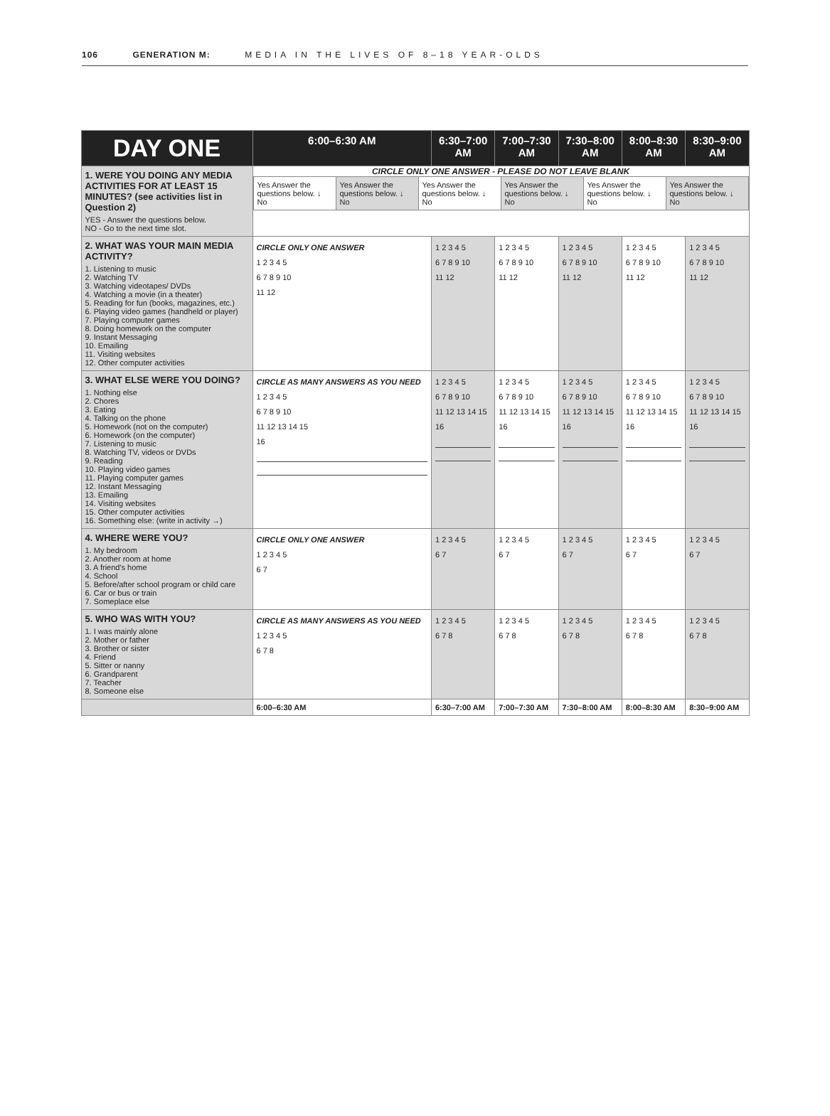106 GENERATION M: MEDIA IN THE LIVES OF 8–18 YEAR-OLDS
| DAY ONE | 6:00–6:30 AM | 6:30–7:00 AM | 7:00–7:30 AM | 7:30–8:00 AM | 8:00–8:30 AM | 8:30–9:00 AM |
| --- | --- | --- | --- | --- | --- | --- |
| 1. WERE YOU DOING ANY MEDIA ACTIVITIES FOR AT LEAST 15 MINUTES? (see activities list in Question 2) YES - Answer the questions below. NO - Go to the next time slot. | CIRCLE ONLY ONE ANSWER - PLEASE DO NOT LEAVE BLANK / Yes Answer the questions below. ↓ No / Yes Answer the questions below. ↓ No / Yes Answer the questions below. ↓ No / Yes Answer the questions below. ↓ No / Yes Answer the questions below. ↓ No / Yes Answer the questions below. ↓ No / | | | | | |
| 2. WHAT WAS YOUR MAIN MEDIA ACTIVITY? 1. Listening to music 2. Watching TV 3. Watching videotapes/ DVDs 4. Watching a movie (in a theater) 5. Reading for fun (books, magazines, etc.) 6. Playing video games (handheld or player) 7. Playing computer games 8. Doing homework on the computer 9. Instant Messaging 10. Emailing 11. Visiting websites 12. Other computer activities | CIRCLE ONLY ONE ANSWER 1 2 3 4 5 6 7 8 9 10 11 12 | 1 2 3 4 5 6 7 8 9 10 11 12 | 1 2 3 4 5 6 7 8 9 10 11 12 | 1 2 3 4 5 6 7 8 9 10 11 12 | 1 2 3 4 5 6 7 8 9 10 11 12 | 1 2 3 4 5 6 7 8 9 10 11 12 |
| 3. WHAT ELSE WERE YOU DOING? 1. Nothing else 2. Chores 3. Eating 4. Talking on the phone 5. Homework (not on the computer) 6. Homework (on the computer) 7. Listening to music 8. Watching TV, videos or DVDs 9. Reading 10. Playing video games 11. Playing computer games 12. Instant Messaging 13. Emailing 14. Visiting websites 15. Other computer activities 16. Something else: (write in activity →) | CIRCLE AS MANY ANSWERS AS YOU NEED 1 2 3 4 5 6 7 8 9 10 11 12 13 14 15 16 | 1 2 3 4 5 6 7 8 9 10 11 12 13 14 15 16 | 1 2 3 4 5 6 7 8 9 10 11 12 13 14 15 16 | 1 2 3 4 5 6 7 8 9 10 11 12 13 14 15 16 | 1 2 3 4 5 6 7 8 9 10 11 12 13 14 15 16 | 1 2 3 4 5 6 7 8 9 10 11 12 13 14 15 16 |
| 4. WHERE WERE YOU? 1. My bedroom 2. Another room at home 3. A friend's home 4. School 5. Before/after school program or child care 6. Car or bus or train 7. Someplace else | CIRCLE ONLY ONE ANSWER 1 2 3 4 5 6 7 | 1 2 3 4 5 6 7 | 1 2 3 4 5 6 7 | 1 2 3 4 5 6 7 | 1 2 3 4 5 6 7 | 1 2 3 4 5 6 7 |
| 5. WHO WAS WITH YOU? 1. I was mainly alone 2. Mother or father 3. Brother or sister 4. Friend 5. Sitter or nanny 6. Grandparent 7. Teacher 8. Someone else | CIRCLE AS MANY ANSWERS AS YOU NEED 1 2 3 4 5 6 7 8 | 1 2 3 4 5 6 7 8 | 1 2 3 4 5 6 7 8 | 1 2 3 4 5 6 7 8 | 1 2 3 4 5 6 7 8 | 1 2 3 4 5 6 7 8 |
| | 6:00–6:30 AM | 6:30–7:00 AM | 7:00–7:30 AM | 7:30–8:00 AM | 8:00–8:30 AM | 8:30–9:00 AM |